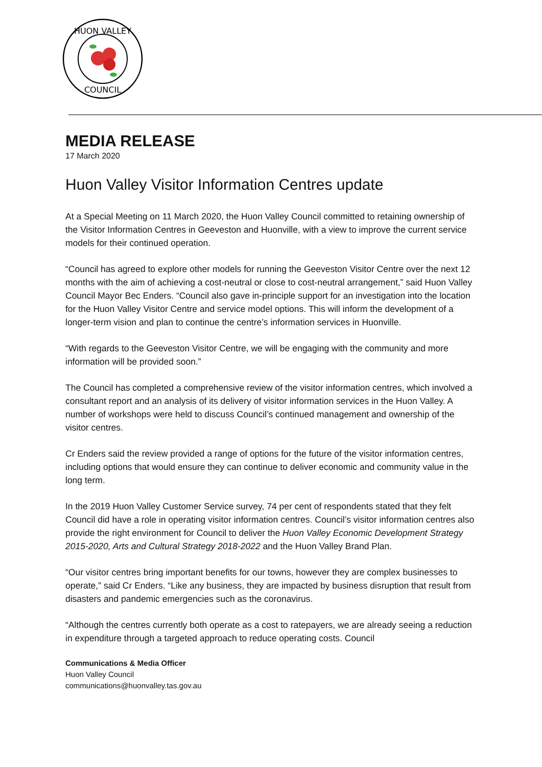HUON VALLEY
COUNCIL
MEDIA RELEASE
17 March 2020
Huon Valley Visitor Information Centres update
At a Special Meeting on 11 March 2020, the Huon Valley Council committed to retaining ownership of the Visitor Information Centres in Geeveston and Huonville, with a view to improve the current service models for their continued operation.
“Council has agreed to explore other models for running the Geeveston Visitor Centre over the next 12 months with the aim of achieving a cost-neutral or close to cost-neutral arrangement,” said Huon Valley Council Mayor Bec Enders. “Council also gave in-principle support for an investigation into the location for the Huon Valley Visitor Centre and service model options. This will inform the development of a longer-term vision and plan to continue the centre’s information services in Huonville.
“With regards to the Geeveston Visitor Centre, we will be engaging with the community and more information will be provided soon.”
The Council has completed a comprehensive review of the visitor information centres, which involved a consultant report and an analysis of its delivery of visitor information services in the Huon Valley. A number of workshops were held to discuss Council’s continued management and ownership of the visitor centres.
Cr Enders said the review provided a range of options for the future of the visitor information centres, including options that would ensure they can continue to deliver economic and community value in the long term.
In the 2019 Huon Valley Customer Service survey, 74 per cent of respondents stated that they felt Council did have a role in operating visitor information centres. Council’s visitor information centres also provide the right environment for Council to deliver the Huon Valley Economic Development Strategy 2015-2020, Arts and Cultural Strategy 2018-2022 and the Huon Valley Brand Plan.
“Our visitor centres bring important benefits for our towns, however they are complex businesses to operate,” said Cr Enders. “Like any business, they are impacted by business disruption that result from disasters and pandemic emergencies such as the coronavirus.
“Although the centres currently both operate as a cost to ratepayers, we are already seeing a reduction in expenditure through a targeted approach to reduce operating costs. Council
Communications & Media Officer
Huon Valley Council
communications@huonvalley.tas.gov.au